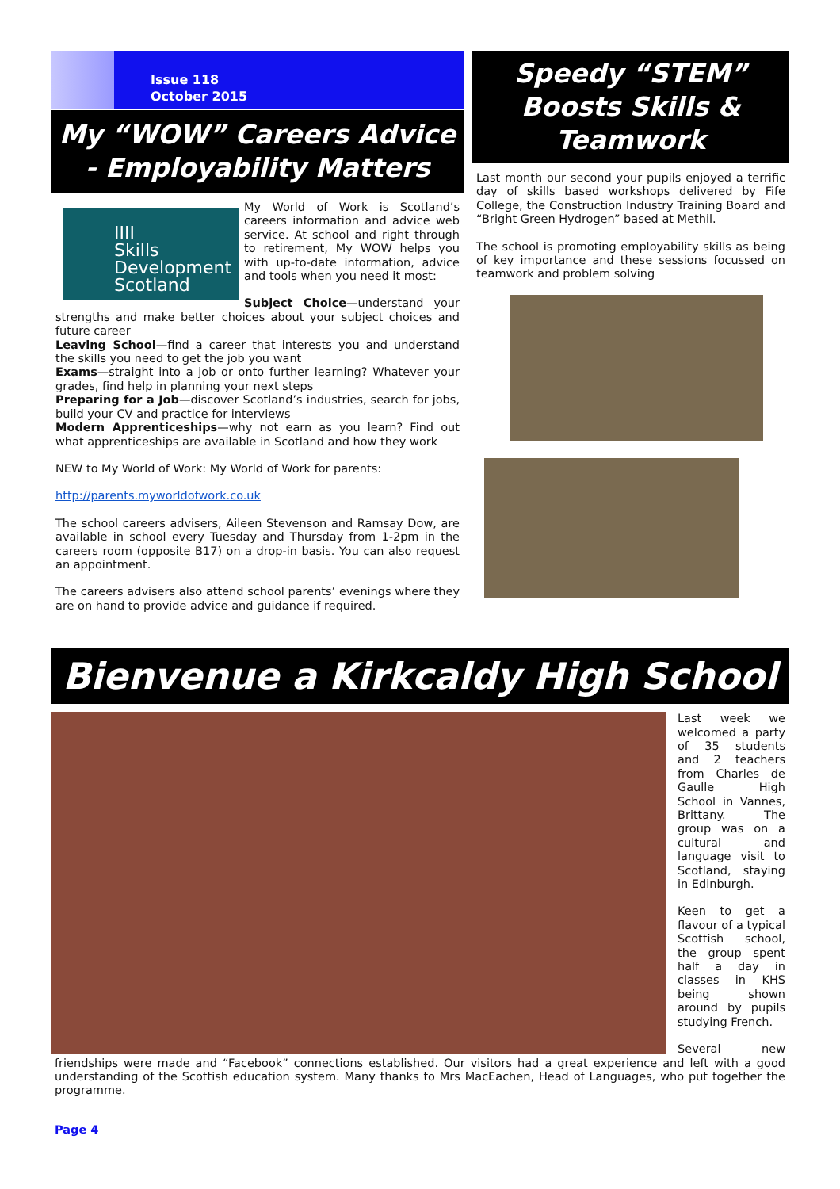Issue 118
October 2015
My “WOW” Careers Advice - Employability Matters
IIII
Skills
Development
Scotland
My World of Work is Scotland’s careers information and advice web service. At school and right through to retirement, My WOW helps you with up-to-date information, advice and tools when you need it most:
Subject Choice—understand your strengths and make better choices about your subject choices and future career
Leaving School—find a career that interests you and understand the skills you need to get the job you want
Exams—straight into a job or onto further learning? Whatever your grades, find help in planning your next steps
Preparing for a Job—discover Scotland’s industries, search for jobs, build your CV and practice for interviews
Modern Apprenticeships—why not earn as you learn? Find out what apprenticeships are available in Scotland and how they work
NEW to My World of Work: My World of Work for parents:
http://parents.myworldofwork.co.uk
The school careers advisers, Aileen Stevenson and Ramsay Dow, are available in school every Tuesday and Thursday from 1-2pm in the careers room (opposite B17) on a drop-in basis. You can also request an appointment.
The careers advisers also attend school parents’ evenings where they are on hand to provide advice and guidance if required.
Speedy “STEM” Boosts Skills & Teamwork
Last month our second your pupils enjoyed a terrific day of skills based workshops delivered by Fife College, the Construction Industry Training Board and “Bright Green Hydrogen” based at Methil.
The school is promoting employability skills as being of key importance and these sessions focussed on teamwork and problem solving
Bienvenue a Kirkcaldy High School
Last week we welcomed a party of 35 students and 2 teachers from Charles de Gaulle High School in Vannes, Brittany. The group was on a cultural and language visit to Scotland, staying in Edinburgh.
Keen to get a flavour of a typical Scottish school, the group spent half a day in classes in KHS being shown around by pupils studying French.
Several new friendships were made and “Facebook” connections established. Our visitors had a great experience and left with a good understanding of the Scottish education system. Many thanks to Mrs MacEachen, Head of Languages, who put together the programme.
Page 4